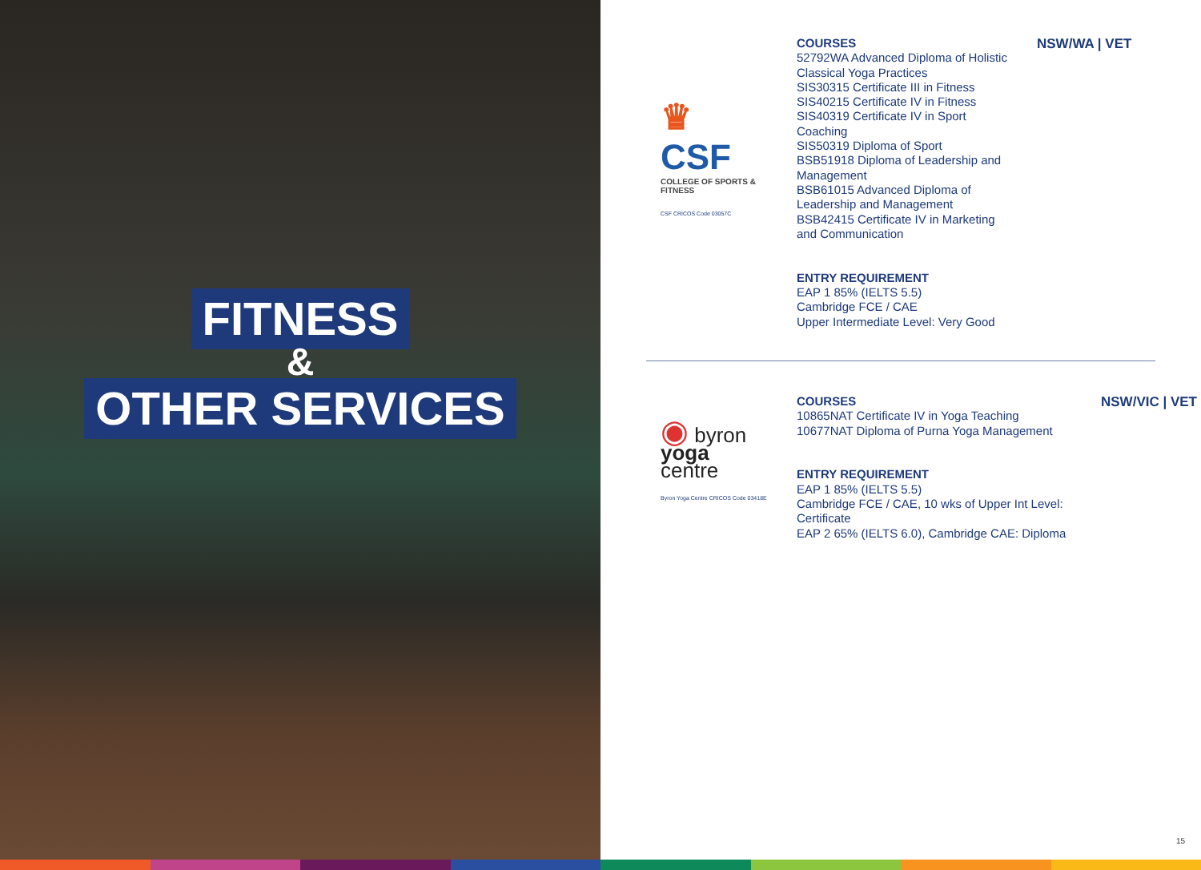FITNESS
&
OTHER SERVICES
♛ CSF
COLLEGE OF SPORTS & FITNESS
CSF CRICOS Code 03057C
COURSES
52792WA Advanced Diploma of Holistic Classical Yoga Practices
SIS30315 Certificate III in Fitness
SIS40215 Certificate IV in Fitness
SIS40319 Certificate IV in Sport Coaching
SIS50319 Diploma of Sport
BSB51918 Diploma of Leadership and Management
BSB61015 Advanced Diploma of Leadership and Management
BSB42415 Certificate IV in Marketing and Communication
ENTRY REQUIREMENT
EAP 1 85% (IELTS 5.5)
Cambridge FCE / CAE
Upper Intermediate Level: Very Good
NSW/WA | VET
◉ byron
yoga
centre
Byron Yoga Centre CRICOS Code 03418E
COURSES
10865NAT Certificate IV in Yoga Teaching
10677NAT Diploma of Purna Yoga Management
ENTRY REQUIREMENT
EAP 1 85% (IELTS 5.5)
Cambridge FCE / CAE, 10 wks of Upper Int Level: Certificate
EAP 2 65% (IELTS 6.0), Cambridge CAE: Diploma
NSW/VIC | VET
15